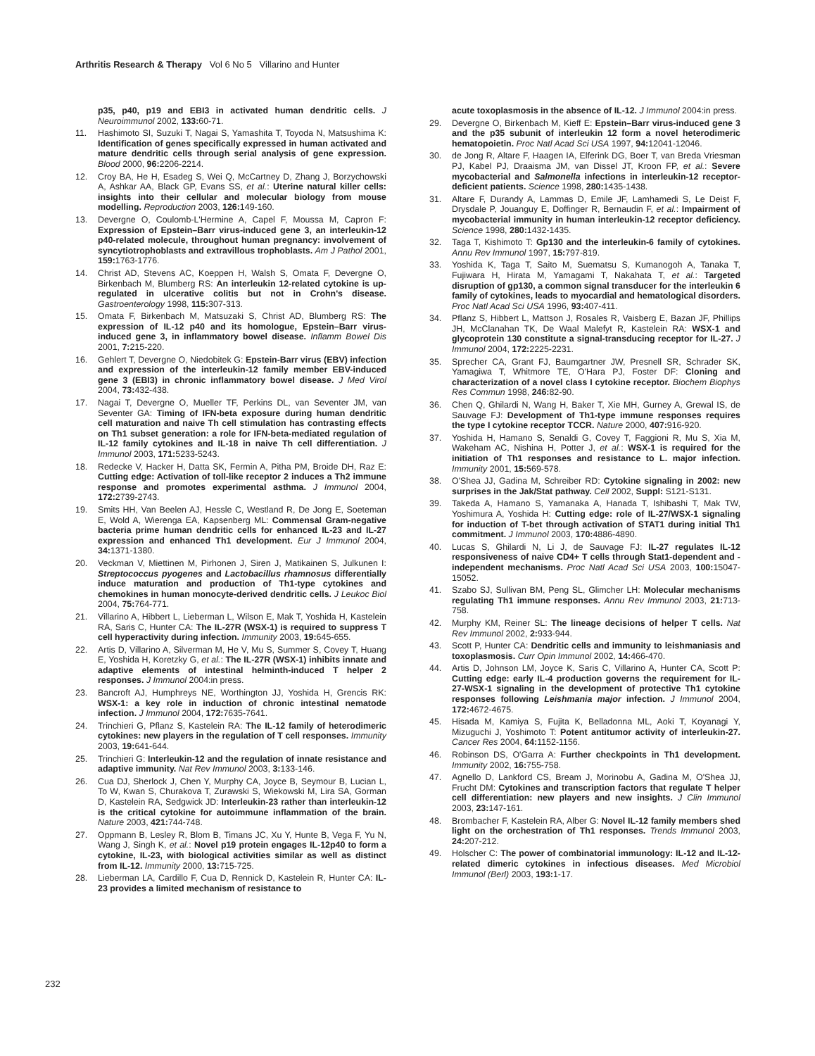Arthritis Research & Therapy Vol 6 No 5 Villarino and Hunter
p35, p40, p19 and EBI3 in activated human dendritic cells. J Neuroimmunol 2002, 133: 60-71.
11. Hashimoto SI, Suzuki T, Nagai S, Yamashita T, Toyoda N, Matsushima K: Identification of genes specifically expressed in human activated and mature dendritic cells through serial analysis of gene expression. Blood 2000, 96: 2206-2214.
12. Croy BA, He H, Esadeg S, Wei Q, McCartney D, Zhang J, Borzychowski A, Ashkar AA, Black GP, Evans SS, et al.: Uterine natural killer cells: insights into their cellular and molecular biology from mouse modelling. Reproduction 2003, 126: 149-160.
13. Devergne O, Coulomb-L'Hermine A, Capel F, Moussa M, Capron F: Expression of Epstein–Barr virus-induced gene 3, an interleukin-12 p40-related molecule, throughout human pregnancy: involvement of syncytiotrophoblasts and extravillous trophoblasts. Am J Pathol 2001, 159: 1763-1776.
14. Christ AD, Stevens AC, Koeppen H, Walsh S, Omata F, Devergne O, Birkenbach M, Blumberg RS: An interleukin 12-related cytokine is up-regulated in ulcerative colitis but not in Crohn's disease. Gastroenterology 1998, 115: 307-313.
15. Omata F, Birkenbach M, Matsuzaki S, Christ AD, Blumberg RS: The expression of IL-12 p40 and its homologue, Epstein–Barr virus-induced gene 3, in inflammatory bowel disease. Inflamm Bowel Dis 2001, 7: 215-220.
16. Gehlert T, Devergne O, Niedobitek G: Epstein-Barr virus (EBV) infection and expression of the interleukin-12 family member EBV-induced gene 3 (EBI3) in chronic inflammatory bowel disease. J Med Virol 2004, 73: 432-438.
17. Nagai T, Devergne O, Mueller TF, Perkins DL, van Seventer JM, van Seventer GA: Timing of IFN-beta exposure during human dendritic cell maturation and naive Th cell stimulation has contrasting effects on Th1 subset generation: a role for IFN-beta-mediated regulation of IL-12 family cytokines and IL-18 in naive Th cell differentiation. J Immunol 2003, 171: 5233-5243.
18. Redecke V, Hacker H, Datta SK, Fermin A, Pitha PM, Broide DH, Raz E: Cutting edge: Activation of toll-like receptor 2 induces a Th2 immune response and promotes experimental asthma. J Immunol 2004, 172: 2739-2743.
19. Smits HH, Van Beelen AJ, Hessle C, Westland R, De Jong E, Soeteman E, Wold A, Wierenga EA, Kapsenberg ML: Commensal Gram-negative bacteria prime human dendritic cells for enhanced IL-23 and IL-27 expression and enhanced Th1 development. Eur J Immunol 2004, 34: 1371-1380.
20. Veckman V, Miettinen M, Pirhonen J, Siren J, Matikainen S, Julkunen I: Streptococcus pyogenes and Lactobacillus rhamnosus differentially induce maturation and production of Th1-type cytokines and chemokines in human monocyte-derived dendritic cells. J Leukoc Biol 2004, 75: 764-771.
21. Villarino A, Hibbert L, Lieberman L, Wilson E, Mak T, Yoshida H, Kastelein RA, Saris C, Hunter CA: The IL-27R (WSX-1) is required to suppress T cell hyperactivity during infection. Immunity 2003, 19: 645-655.
22. Artis D, Villarino A, Silverman M, He V, Mu S, Summer S, Covey T, Huang E, Yoshida H, Koretzky G, et al.: The IL-27R (WSX-1) inhibits innate and adaptive elements of intestinal helminth-induced T helper 2 responses. J Immunol 2004:in press.
23. Bancroft AJ, Humphreys NE, Worthington JJ, Yoshida H, Grencis RK: WSX-1: a key role in induction of chronic intestinal nematode infection. J Immunol 2004, 172: 7635-7641.
24. Trinchieri G, Pflanz S, Kastelein RA: The IL-12 family of heterodimeric cytokines: new players in the regulation of T cell responses. Immunity 2003, 19: 641-644.
25. Trinchieri G: Interleukin-12 and the regulation of innate resistance and adaptive immunity. Nat Rev Immunol 2003, 3: 133-146.
26. Cua DJ, Sherlock J, Chen Y, Murphy CA, Joyce B, Seymour B, Lucian L, To W, Kwan S, Churakova T, Zurawski S, Wiekowski M, Lira SA, Gorman D, Kastelein RA, Sedgwick JD: Interleukin-23 rather than interleukin-12 is the critical cytokine for autoimmune inflammation of the brain. Nature 2003, 421: 744-748.
27. Oppmann B, Lesley R, Blom B, Timans JC, Xu Y, Hunte B, Vega F, Yu N, Wang J, Singh K, et al.: Novel p19 protein engages IL-12p40 to form a cytokine, IL-23, with biological activities similar as well as distinct from IL-12. Immunity 2000, 13: 715-725.
28. Lieberman LA, Cardillo F, Cua D, Rennick D, Kastelein R, Hunter CA: IL-23 provides a limited mechanism of resistance to
acute toxoplasmosis in the absence of IL-12. J Immunol 2004:in press.
29. Devergne O, Birkenbach M, Kieff E: Epstein–Barr virus-induced gene 3 and the p35 subunit of interleukin 12 form a novel heterodimeric hematopoietin. Proc Natl Acad Sci USA 1997, 94: 12041-12046.
30. de Jong R, Altare F, Haagen IA, Elferink DG, Boer T, van Breda Vriesman PJ, Kabel PJ, Draaisma JM, van Dissel JT, Kroon FP, et al.: Severe mycobacterial and Salmonella infections in interleukin-12 receptor-deficient patients. Science 1998, 280: 1435-1438.
31. Altare F, Durandy A, Lammas D, Emile JF, Lamhamedi S, Le Deist F, Drysdale P, Jouanguy E, Doffinger R, Bernaudin F, et al.: Impairment of mycobacterial immunity in human interleukin-12 receptor deficiency. Science 1998, 280: 1432-1435.
32. Taga T, Kishimoto T: Gp130 and the interleukin-6 family of cytokines. Annu Rev Immunol 1997, 15: 797-819.
33. Yoshida K, Taga T, Saito M, Suematsu S, Kumanogoh A, Tanaka T, Fujiwara H, Hirata M, Yamagami T, Nakahata T, et al.: Targeted disruption of gp130, a common signal transducer for the interleukin 6 family of cytokines, leads to myocardial and hematological disorders. Proc Natl Acad Sci USA 1996, 93: 407-411.
34. Pflanz S, Hibbert L, Mattson J, Rosales R, Vaisberg E, Bazan JF, Phillips JH, McClanahan TK, De Waal Malefyt R, Kastelein RA: WSX-1 and glycoprotein 130 constitute a signal-transducing receptor for IL-27. J Immunol 2004, 172: 2225-2231.
35. Sprecher CA, Grant FJ, Baumgartner JW, Presnell SR, Schrader SK, Yamagiwa T, Whitmore TE, O'Hara PJ, Foster DF: Cloning and characterization of a novel class I cytokine receptor. Biochem Biophys Res Commun 1998, 246: 82-90.
36. Chen Q, Ghilardi N, Wang H, Baker T, Xie MH, Gurney A, Grewal IS, de Sauvage FJ: Development of Th1-type immune responses requires the type I cytokine receptor TCCR. Nature 2000, 407: 916-920.
37. Yoshida H, Hamano S, Senaldi G, Covey T, Faggioni R, Mu S, Xia M, Wakeham AC, Nishina H, Potter J, et al.: WSX-1 is required for the initiation of Th1 responses and resistance to L. major infection. Immunity 2001, 15: 569-578.
38. O'Shea JJ, Gadina M, Schreiber RD: Cytokine signaling in 2002: new surprises in the Jak/Stat pathway. Cell 2002, Suppl: S121-S131.
39. Takeda A, Hamano S, Yamanaka A, Hanada T, Ishibashi T, Mak TW, Yoshimura A, Yoshida H: Cutting edge: role of IL-27/WSX-1 signaling for induction of T-bet through activation of STAT1 during initial Th1 commitment. J Immunol 2003, 170: 4886-4890.
40. Lucas S, Ghilardi N, Li J, de Sauvage FJ: IL-27 regulates IL-12 responsiveness of naive CD4+ T cells through Stat1-dependent and -independent mechanisms. Proc Natl Acad Sci USA 2003, 100: 15047-15052.
41. Szabo SJ, Sullivan BM, Peng SL, Glimcher LH: Molecular mechanisms regulating Th1 immune responses. Annu Rev Immunol 2003, 21: 713-758.
42. Murphy KM, Reiner SL: The lineage decisions of helper T cells. Nat Rev Immunol 2002, 2: 933-944.
43. Scott P, Hunter CA: Dendritic cells and immunity to leishmaniasis and toxoplasmosis. Curr Opin Immunol 2002, 14: 466-470.
44. Artis D, Johnson LM, Joyce K, Saris C, Villarino A, Hunter CA, Scott P: Cutting edge: early IL-4 production governs the requirement for IL-27-WSX-1 signaling in the development of protective Th1 cytokine responses following Leishmania major infection. J Immunol 2004, 172: 4672-4675.
45. Hisada M, Kamiya S, Fujita K, Belladonna ML, Aoki T, Koyanagi Y, Mizuguchi J, Yoshimoto T: Potent antitumor activity of interleukin-27. Cancer Res 2004, 64: 1152-1156.
46. Robinson DS, O'Garra A: Further checkpoints in Th1 development. Immunity 2002, 16: 755-758.
47. Agnello D, Lankford CS, Bream J, Morinobu A, Gadina M, O'Shea JJ, Frucht DM: Cytokines and transcription factors that regulate T helper cell differentiation: new players and new insights. J Clin Immunol 2003, 23: 147-161.
48. Brombacher F, Kastelein RA, Alber G: Novel IL-12 family members shed light on the orchestration of Th1 responses. Trends Immunol 2003, 24: 207-212.
49. Holscher C: The power of combinatorial immunology: IL-12 and IL-12-related dimeric cytokines in infectious diseases. Med Microbiol Immunol (Berl) 2003, 193: 1-17.
232